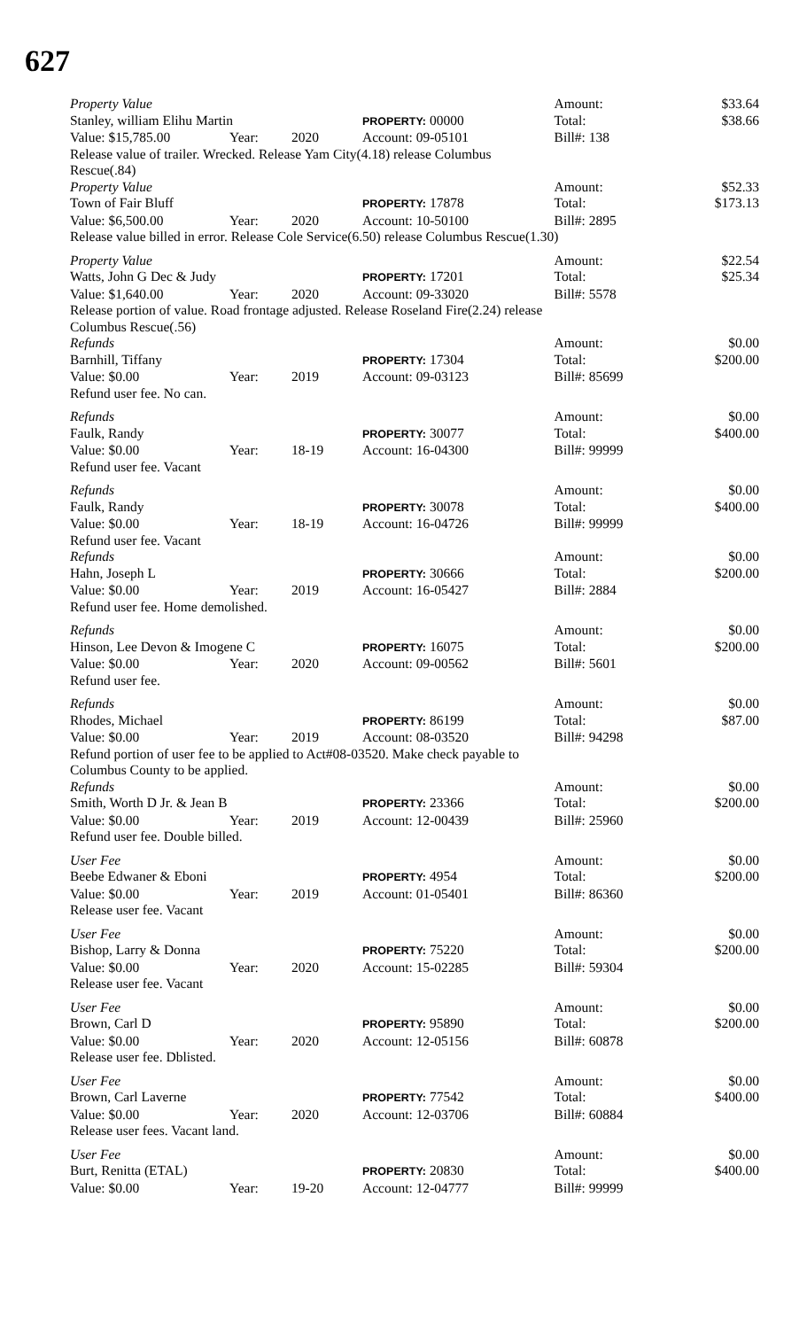627
| Property Value | | | | | Amount: | $33.64 |
| Stanley, william Elihu Martin | | | PROPERTY: 00000 | | Total: | $38.66 |
| Value: $15,785.00 | Year: | 2020 | Account: 09-05101 | | Bill#: 138 | |
| Release value of trailer. Wrecked. Release Yam City(4.18) release Columbus Rescue(.84) | | | | | | |
| Property Value | | | | | Amount: | $52.33 |
| Town of Fair Bluff | | | PROPERTY: 17878 | | Total: | $173.13 |
| Value: $6,500.00 | Year: | 2020 | Account: 10-50100 | | Bill#: 2895 | |
| Release value billed in error. Release Cole Service(6.50) release Columbus Rescue(1.30) | | | | | | |
| Property Value | | | | | Amount: | $22.54 |
| Watts, John G Dec & Judy | | | PROPERTY: 17201 | | Total: | $25.34 |
| Value: $1,640.00 | Year: | 2020 | Account: 09-33020 | | Bill#: 5578 | |
| Release portion of value. Road frontage adjusted. Release Roseland Fire(2.24) release Columbus Rescue(.56) | | | | | | |
| Refunds | | | | | Amount: | $0.00 |
| Barnhill, Tiffany | | | PROPERTY: 17304 | | Total: | $200.00 |
| Value: $0.00 | Year: | 2019 | Account: 09-03123 | | Bill#: 85699 | |
| Refund user fee. No can. | | | | | | |
| Refunds | | | | | Amount: | $0.00 |
| Faulk, Randy | | | PROPERTY: 30077 | | Total: | $400.00 |
| Value: $0.00 | Year: | 18-19 | Account: 16-04300 | | Bill#: 99999 | |
| Refund user fee. Vacant | | | | | | |
| Refunds | | | | | Amount: | $0.00 |
| Faulk, Randy | | | PROPERTY: 30078 | | Total: | $400.00 |
| Value: $0.00 | Year: | 18-19 | Account: 16-04726 | | Bill#: 99999 | |
| Refund user fee. Vacant | | | | | | |
| Refunds | | | | | Amount: | $0.00 |
| Hahn, Joseph L | | | PROPERTY: 30666 | | Total: | $200.00 |
| Value: $0.00 | Year: | 2019 | Account: 16-05427 | | Bill#: 2884 | |
| Refund user fee. Home demolished. | | | | | | |
| Refunds | | | | | Amount: | $0.00 |
| Hinson, Lee Devon & Imogene C | | | PROPERTY: 16075 | | Total: | $200.00 |
| Value: $0.00 | Year: | 2020 | Account: 09-00562 | | Bill#: 5601 | |
| Refund user fee. | | | | | | |
| Refunds | | | | | Amount: | $0.00 |
| Rhodes, Michael | | | PROPERTY: 86199 | | Total: | $87.00 |
| Value: $0.00 | Year: | 2019 | Account: 08-03520 | | Bill#: 94298 | |
| Refund portion of user fee to be applied to Act#08-03520. Make check payable to Columbus County to be applied. | | | | | | |
| Refunds | | | | | Amount: | $0.00 |
| Smith, Worth D Jr. & Jean B | | | PROPERTY: 23366 | | Total: | $200.00 |
| Value: $0.00 | Year: | 2019 | Account: 12-00439 | | Bill#: 25960 | |
| Refund user fee. Double billed. | | | | | | |
| User Fee | | | | | Amount: | $0.00 |
| Beebe Edwaner & Eboni | | | PROPERTY: 4954 | | Total: | $200.00 |
| Value: $0.00 | Year: | 2019 | Account: 01-05401 | | Bill#: 86360 | |
| Release user fee. Vacant | | | | | | |
| User Fee | | | | | Amount: | $0.00 |
| Bishop, Larry & Donna | | | PROPERTY: 75220 | | Total: | $200.00 |
| Value: $0.00 | Year: | 2020 | Account: 15-02285 | | Bill#: 59304 | |
| Release user fee. Vacant | | | | | | |
| User Fee | | | | | Amount: | $0.00 |
| Brown, Carl D | | | PROPERTY: 95890 | | Total: | $200.00 |
| Value: $0.00 | Year: | 2020 | Account: 12-05156 | | Bill#: 60878 | |
| Release user fee. Dblisted. | | | | | | |
| User Fee | | | | | Amount: | $0.00 |
| Brown, Carl Laverne | | | PROPERTY: 77542 | | Total: | $400.00 |
| Value: $0.00 | Year: | 2020 | Account: 12-03706 | | Bill#: 60884 | |
| Release user fees. Vacant land. | | | | | | |
| User Fee | | | | | Amount: | $0.00 |
| Burt, Renitta (ETAL) | | | PROPERTY: 20830 | | Total: | $400.00 |
| Value: $0.00 | Year: | 19-20 | Account: 12-04777 | | Bill#: 99999 | |